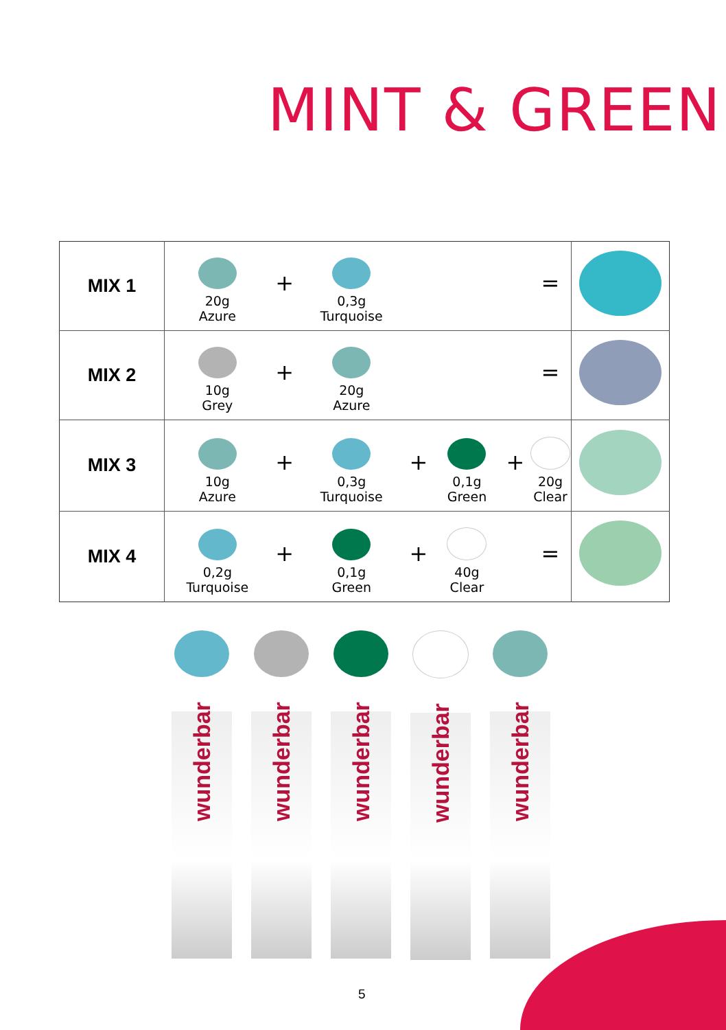MINT & GREEN
| MIX 1 | 20g Azure | + | 0,3g Turquoise | | | | = | |
| MIX 2 | 10g Grey | + | 20g Azure | | | | = | |
| MIX 3 | 10g Azure | + | 0,3g Turquoise | + | 0,1g Green | + | 20g Clear | |
| MIX 4 | 0,2g Turquoise | + | 0,1g Green | + | 40g Clear | | = | |
wunderbar
wunderbar
wunderbar
wunderbar
wunderbar
5